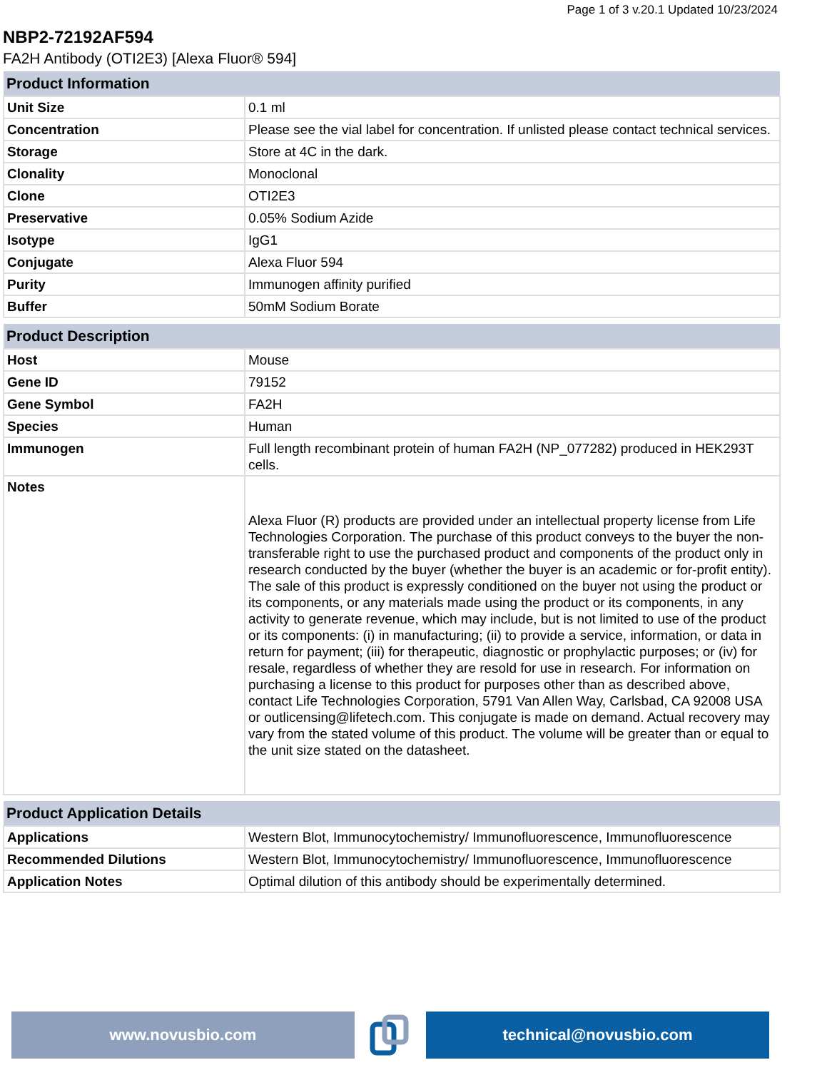Page 1 of 3 v.20.1 Updated 10/23/2024
NBP2-72192AF594
FA2H Antibody (OTI2E3) [Alexa Fluor® 594]
| Product Information | |
| --- | --- |
| Unit Size | 0.1 ml |
| Concentration | Please see the vial label for concentration. If unlisted please contact technical services. |
| Storage | Store at 4C in the dark. |
| Clonality | Monoclonal |
| Clone | OTI2E3 |
| Preservative | 0.05% Sodium Azide |
| Isotype | IgG1 |
| Conjugate | Alexa Fluor 594 |
| Purity | Immunogen affinity purified |
| Buffer | 50mM Sodium Borate |
| Product Description | |
| --- | --- |
| Host | Mouse |
| Gene ID | 79152 |
| Gene Symbol | FA2H |
| Species | Human |
| Immunogen | Full length recombinant protein of human FA2H (NP_077282) produced in HEK293T cells. |
| Notes | Alexa Fluor (R) products are provided under an intellectual property license from Life Technologies Corporation. The purchase of this product conveys to the buyer the non-transferable right to use the purchased product and components of the product only in research conducted by the buyer (whether the buyer is an academic or for-profit entity). The sale of this product is expressly conditioned on the buyer not using the product or its components, or any materials made using the product or its components, in any activity to generate revenue, which may include, but is not limited to use of the product or its components: (i) in manufacturing; (ii) to provide a service, information, or data in return for payment; (iii) for therapeutic, diagnostic or prophylactic purposes; or (iv) for resale, regardless of whether they are resold for use in research. For information on purchasing a license to this product for purposes other than as described above, contact Life Technologies Corporation, 5791 Van Allen Way, Carlsbad, CA 92008 USA or outlicensing@lifetech.com. This conjugate is made on demand. Actual recovery may vary from the stated volume of this product. The volume will be greater than or equal to the unit size stated on the datasheet. |
| Product Application Details | |
| --- | --- |
| Applications | Western Blot, Immunocytochemistry/ Immunofluorescence, Immunofluorescence |
| Recommended Dilutions | Western Blot, Immunocytochemistry/ Immunofluorescence, Immunofluorescence |
| Application Notes | Optimal dilution of this antibody should be experimentally determined. |
www.novusbio.com technical@novusbio.com